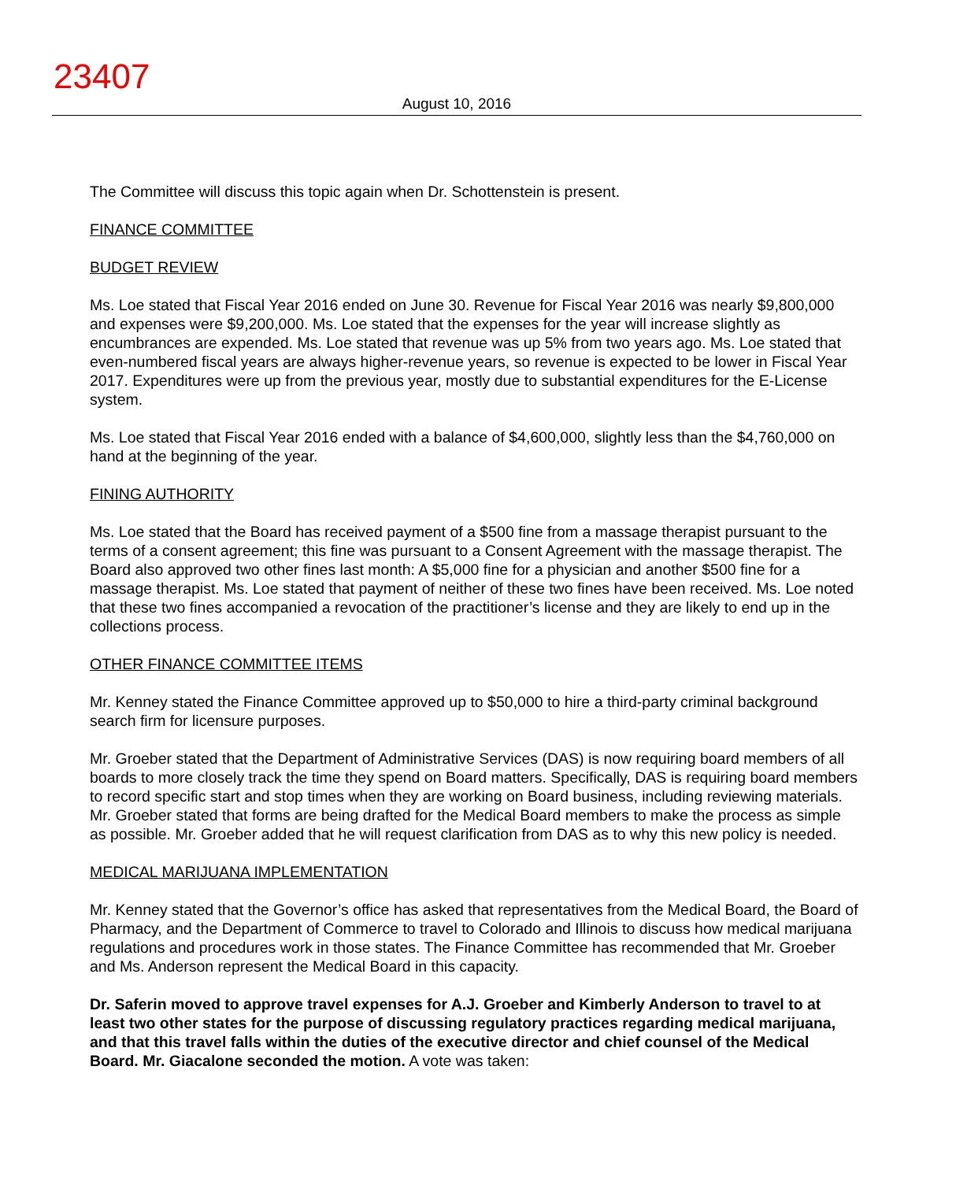23407
August 10, 2016
The Committee will discuss this topic again when Dr. Schottenstein is present.
FINANCE COMMITTEE
BUDGET REVIEW
Ms. Loe stated that Fiscal Year 2016 ended on June 30. Revenue for Fiscal Year 2016 was nearly $9,800,000 and expenses were $9,200,000. Ms. Loe stated that the expenses for the year will increase slightly as encumbrances are expended. Ms. Loe stated that revenue was up 5% from two years ago. Ms. Loe stated that even-numbered fiscal years are always higher-revenue years, so revenue is expected to be lower in Fiscal Year 2017. Expenditures were up from the previous year, mostly due to substantial expenditures for the E-License system.
Ms. Loe stated that Fiscal Year 2016 ended with a balance of $4,600,000, slightly less than the $4,760,000 on hand at the beginning of the year.
FINING AUTHORITY
Ms. Loe stated that the Board has received payment of a $500 fine from a massage therapist pursuant to the terms of a consent agreement; this fine was pursuant to a Consent Agreement with the massage therapist. The Board also approved two other fines last month: A $5,000 fine for a physician and another $500 fine for a massage therapist. Ms. Loe stated that payment of neither of these two fines have been received. Ms. Loe noted that these two fines accompanied a revocation of the practitioner’s license and they are likely to end up in the collections process.
OTHER FINANCE COMMITTEE ITEMS
Mr. Kenney stated the Finance Committee approved up to $50,000 to hire a third-party criminal background search firm for licensure purposes.
Mr. Groeber stated that the Department of Administrative Services (DAS) is now requiring board members of all boards to more closely track the time they spend on Board matters. Specifically, DAS is requiring board members to record specific start and stop times when they are working on Board business, including reviewing materials. Mr. Groeber stated that forms are being drafted for the Medical Board members to make the process as simple as possible. Mr. Groeber added that he will request clarification from DAS as to why this new policy is needed.
MEDICAL MARIJUANA IMPLEMENTATION
Mr. Kenney stated that the Governor’s office has asked that representatives from the Medical Board, the Board of Pharmacy, and the Department of Commerce to travel to Colorado and Illinois to discuss how medical marijuana regulations and procedures work in those states. The Finance Committee has recommended that Mr. Groeber and Ms. Anderson represent the Medical Board in this capacity.
Dr. Saferin moved to approve travel expenses for A.J. Groeber and Kimberly Anderson to travel to at least two other states for the purpose of discussing regulatory practices regarding medical marijuana, and that this travel falls within the duties of the executive director and chief counsel of the Medical Board. Mr. Giacalone seconded the motion. A vote was taken: